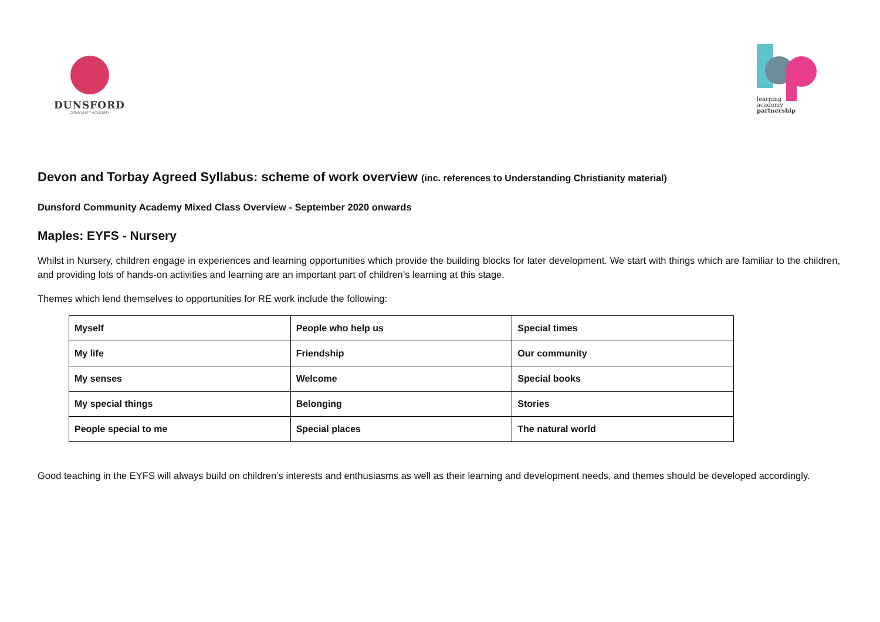DUNSFORD
COMMUNITY ACADEMY
learning
academy
partnership
Devon and Torbay Agreed Syllabus: scheme of work overview (inc. references to Understanding Christianity material)
Dunsford Community Academy Mixed Class Overview - September 2020 onwards
Maples: EYFS - Nursery
Whilst in Nursery, children engage in experiences and learning opportunities which provide the building blocks for later development. We start with things which are familiar to the children, and providing lots of hands-on activities and learning are an important part of children’s learning at this stage.
Themes which lend themselves to opportunities for RE work include the following:
| Myself | People who help us | Special times |
| My life | Friendship | Our community |
| My senses | Welcome | Special books |
| My special things | Belonging | Stories |
| People special to me | Special places | The natural world |
Good teaching in the EYFS will always build on children’s interests and enthusiasms as well as their learning and development needs, and themes should be developed accordingly.